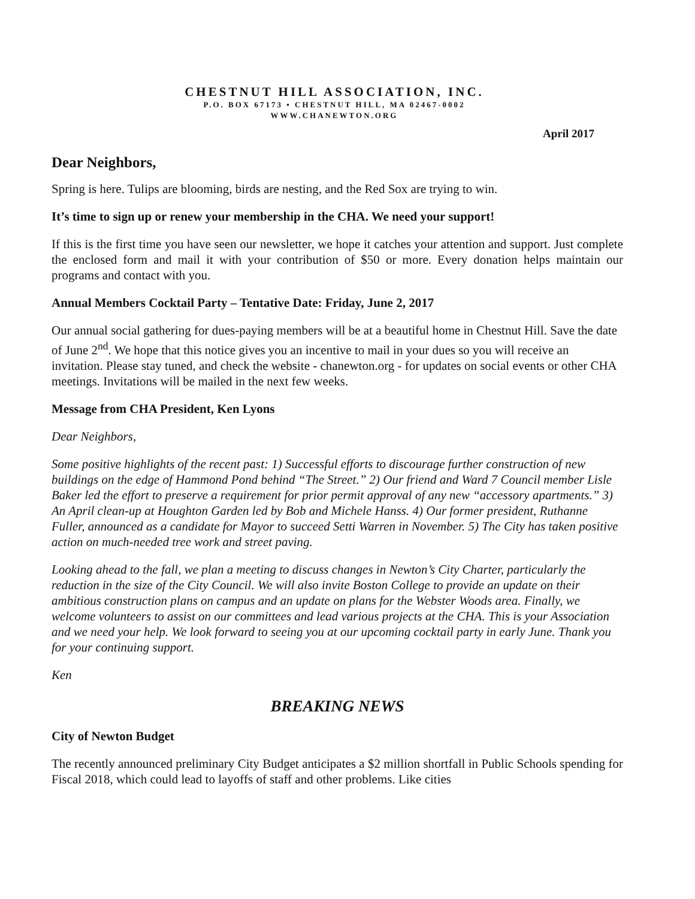CHESTNUT HILL ASSOCIATION, INC.
P.O. BOX 67173 • CHESTNUT HILL, MA 02467-0002
WWW.CHANEWTON.ORG
April 2017
Dear Neighbors,
Spring is here. Tulips are blooming, birds are nesting, and the Red Sox are trying to win.
It’s time to sign up or renew your membership in the CHA. We need your support!
If this is the first time you have seen our newsletter, we hope it catches your attention and support. Just complete the enclosed form and mail it with your contribution of $50 or more. Every donation helps maintain our programs and contact with you.
Annual Members Cocktail Party – Tentative Date: Friday, June 2, 2017
Our annual social gathering for dues-paying members will be at a beautiful home in Chestnut Hill. Save the date of June 2<sup>nd</sup>. We hope that this notice gives you an incentive to mail in your dues so you will receive an invitation. Please stay tuned, and check the website - chanewton.org - for updates on social events or other CHA meetings. Invitations will be mailed in the next few weeks.
Message from CHA President, Ken Lyons
Dear Neighbors,
Some positive highlights of the recent past: 1) Successful efforts to discourage further construction of new buildings on the edge of Hammond Pond behind “The Street.” 2) Our friend and Ward 7 Council member Lisle Baker led the effort to preserve a requirement for prior permit approval of any new “accessory apartments.” 3) An April clean-up at Houghton Garden led by Bob and Michele Hanss. 4) Our former president, Ruthanne Fuller, announced as a candidate for Mayor to succeed Setti Warren in November. 5) The City has taken positive action on much-needed tree work and street paving.
Looking ahead to the fall, we plan a meeting to discuss changes in Newton’s City Charter, particularly the reduction in the size of the City Council. We will also invite Boston College to provide an update on their ambitious construction plans on campus and an update on plans for the Webster Woods area. Finally, we welcome volunteers to assist on our committees and lead various projects at the CHA. This is your Association and we need your help. We look forward to seeing you at our upcoming cocktail party in early June. Thank you for your continuing support.
Ken
BREAKING NEWS
City of Newton Budget
The recently announced preliminary City Budget anticipates a $2 million shortfall in Public Schools spending for Fiscal 2018, which could lead to layoffs of staff and other problems. Like cities